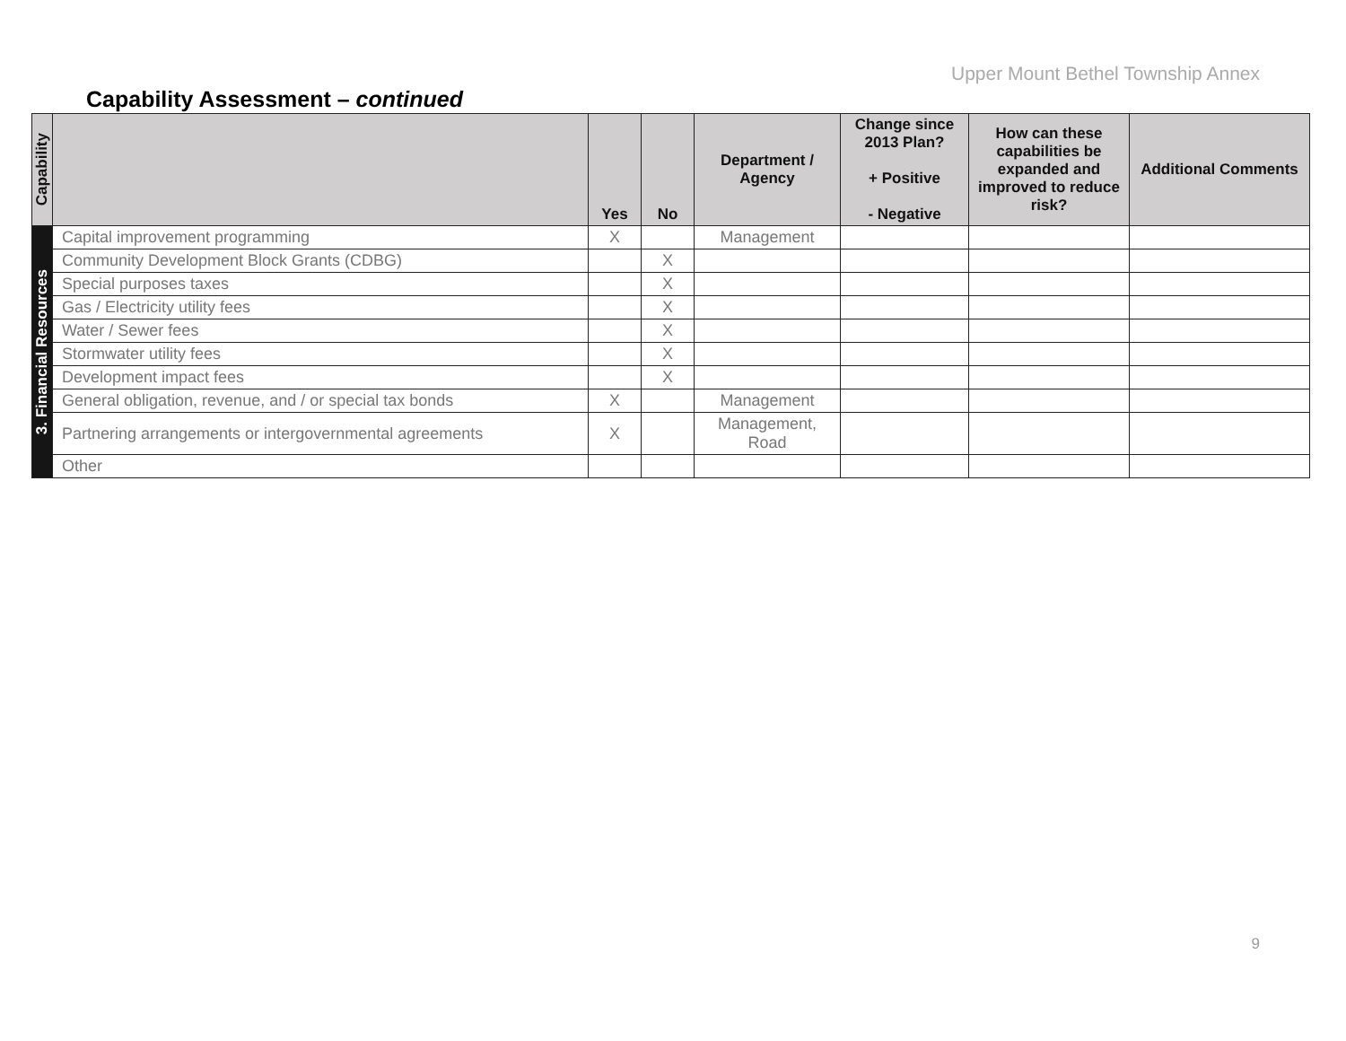Upper Mount Bethel Township Annex
Capability Assessment – continued
| Capability | | Yes | No | Department / Agency | Change since 2013 Plan? + Positive - Negative | How can these capabilities be expanded and improved to reduce risk? | Additional Comments |
| --- | --- | --- | --- | --- | --- | --- | --- |
| 3. Financial Resources | Capital improvement programming | X | | Management | | | |
| | Community Development Block Grants (CDBG) | | X | | | | |
| | Special purposes taxes | | X | | | | |
| | Gas / Electricity utility fees | | X | | | | |
| | Water / Sewer fees | | X | | | | |
| | Stormwater utility fees | | X | | | | |
| | Development impact fees | | X | | | | |
| | General obligation, revenue, and / or special tax bonds | X | | Management | | | |
| | Partnering arrangements or intergovernmental agreements | X | | Management, Road | | | |
| | Other | | | | | | |
9